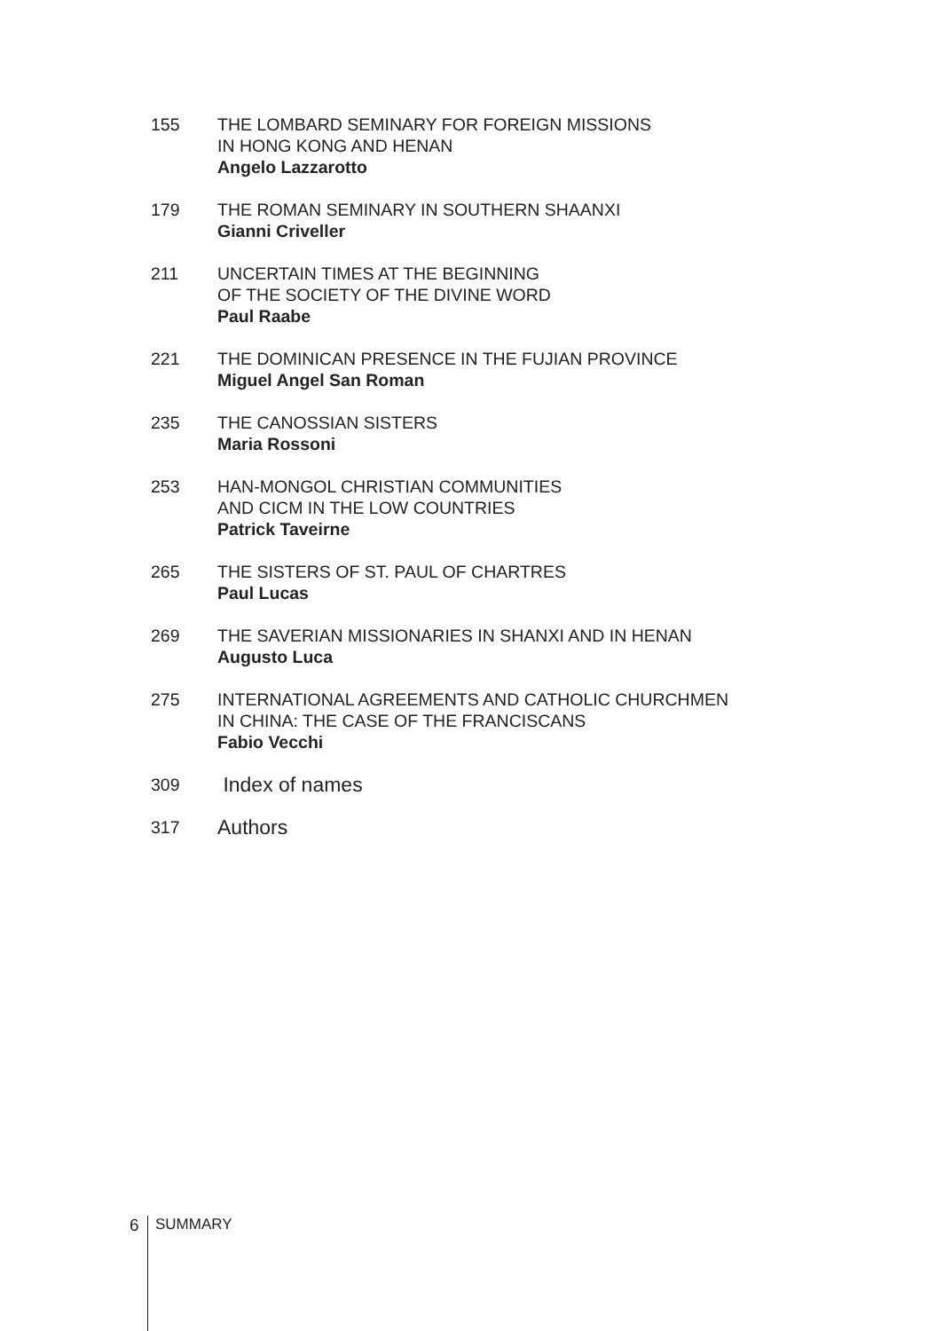155 THE LOMBARD SEMINARY FOR FOREIGN MISSIONS
IN HONG KONG AND HENAN
Angelo Lazzarotto
179 THE ROMAN SEMINARY IN SOUTHERN SHAANXI
Gianni Criveller
211 UNCERTAIN TIMES AT THE BEGINNING
OF THE SOCIETY OF THE DIVINE WORD
Paul Raabe
221 THE DOMINICAN PRESENCE IN THE FUJIAN PROVINCE
Miguel Angel San Roman
235 THE CANOSSIAN SISTERS
Maria Rossoni
253 HAN-MONGOL CHRISTIAN COMMUNITIES
AND CICM IN THE LOW COUNTRIES
Patrick Taveirne
265 THE SISTERS OF ST. PAUL OF CHARTRES
Paul Lucas
269 THE SAVERIAN MISSIONARIES IN SHANXI AND IN HENAN
Augusto Luca
275 INTERNATIONAL AGREEMENTS AND CATHOLIC CHURCHMEN
IN CHINA: THE CASE OF THE FRANCISCANS
Fabio Vecchi
309
Index of names
317
Authors
6
SUMMARY